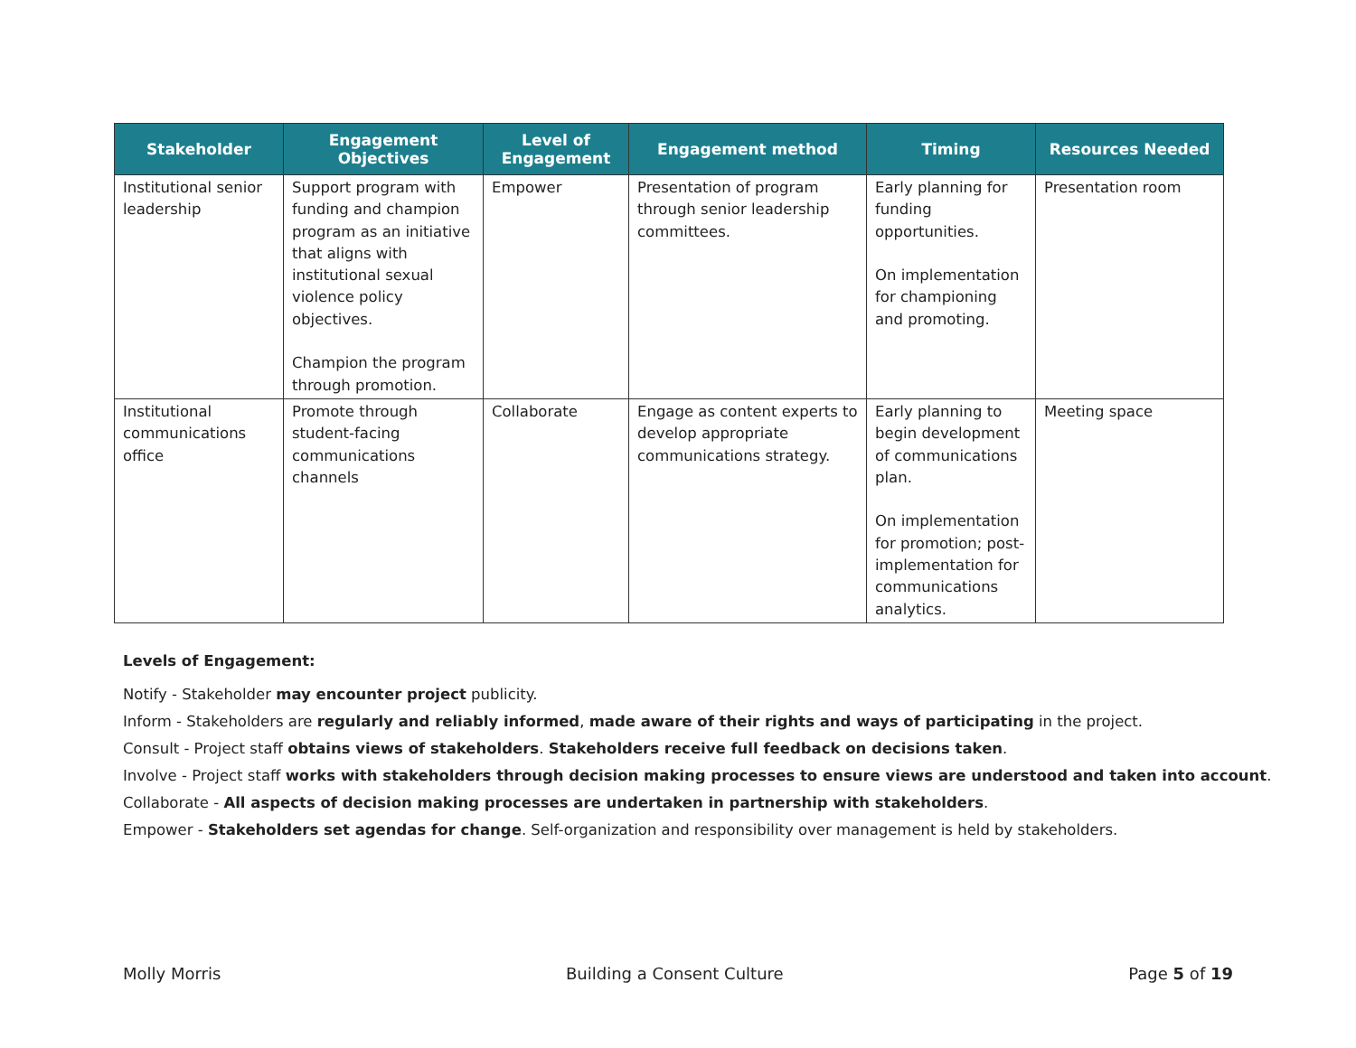| Stakeholder | Engagement Objectives | Level of Engagement | Engagement method | Timing | Resources Needed |
| --- | --- | --- | --- | --- | --- |
| Institutional senior leadership | Support program with funding and champion program as an initiative that aligns with institutional sexual violence policy objectives. Champion the program through promotion. | Empower | Presentation of program through senior leadership committees. | Early planning for funding opportunities. On implementation for championing and promoting. | Presentation room |
| Institutional communications office | Promote through student-facing communications channels | Collaborate | Engage as content experts to develop appropriate communications strategy. | Early planning to begin development of communications plan. On implementation for promotion; post-implementation for communications analytics. | Meeting space |
Levels of Engagement:
Notify - Stakeholder may encounter project publicity.
Inform - Stakeholders are regularly and reliably informed, made aware of their rights and ways of participating in the project.
Consult - Project staff obtains views of stakeholders. Stakeholders receive full feedback on decisions taken.
Involve - Project staff works with stakeholders through decision making processes to ensure views are understood and taken into account.
Collaborate - All aspects of decision making processes are undertaken in partnership with stakeholders.
Empower - Stakeholders set agendas for change. Self-organization and responsibility over management is held by stakeholders.
Molly Morris Building a Consent Culture Page 5 of 19